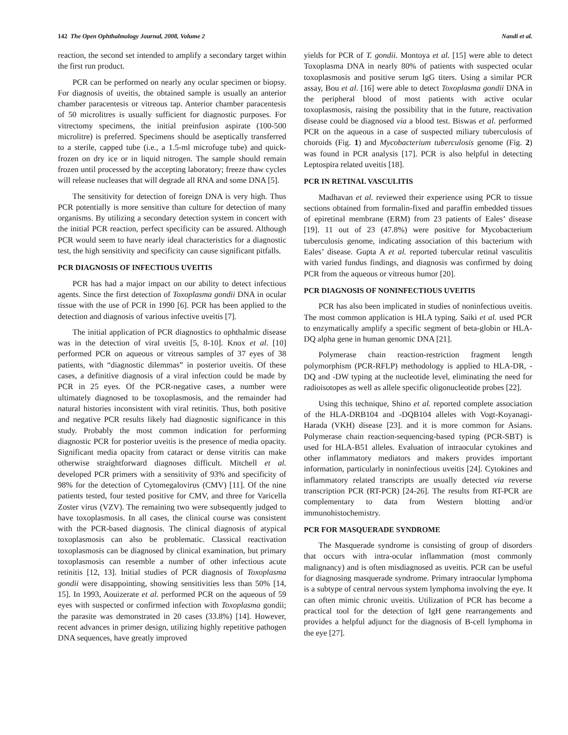142 The Open Ophthalmology Journal, 2008, Volume 2 Nandi et al.
reaction, the second set intended to amplify a secondary target within the first run product.
PCR can be performed on nearly any ocular specimen or biopsy. For diagnosis of uveitis, the obtained sample is usually an anterior chamber paracentesis or vitreous tap. Anterior chamber paracentesis of 50 microlitres is usually sufficient for diagnostic purposes. For vitrectomy specimens, the initial preinfusion aspirate (100-500 microlitre) is preferred. Specimens should be aseptically transferred to a sterile, capped tube (i.e., a 1.5-ml microfuge tube) and quick-frozen on dry ice or in liquid nitrogen. The sample should remain frozen until processed by the accepting laboratory; freeze thaw cycles will release nucleases that will degrade all RNA and some DNA [5].
The sensitivity for detection of foreign DNA is very high. Thus PCR potentially is more sensitive than culture for detection of many organisms. By utilizing a secondary detection system in concert with the initial PCR reaction, perfect specificity can be assured. Although PCR would seem to have nearly ideal characteristics for a diagnostic test, the high sensitivity and specificity can cause significant pitfalls.
PCR DIAGNOSIS OF INFECTIOUS UVEITIS
PCR has had a major impact on our ability to detect infectious agents. Since the first detection of Toxoplasma gondii DNA in ocular tissue with the use of PCR in 1990 [6]. PCR has been applied to the detection and diagnosis of various infective uveitis [7].
The initial application of PCR diagnostics to ophthalmic disease was in the detection of viral uveitis [5, 8-10]. Knox et al. [10] performed PCR on aqueous or vitreous samples of 37 eyes of 38 patients, with “diagnostic dilemmas” in posterior uveitis. Of these cases, a definitive diagnosis of a viral infection could be made by PCR in 25 eyes. Of the PCR-negative cases, a number were ultimately diagnosed to be toxoplasmosis, and the remainder had natural histories inconsistent with viral retinitis. Thus, both positive and negative PCR results likely had diagnostic significance in this study. Probably the most common indication for performing diagnostic PCR for posterior uveitis is the presence of media opacity. Significant media opacity from cataract or dense vitritis can make otherwise straightforward diagnoses difficult. Mitchell et al. developed PCR primers with a sensitivity of 93% and specificity of 98% for the detection of Cytomegalovirus (CMV) [11]. Of the nine patients tested, four tested positive for CMV, and three for Varicella Zoster virus (VZV). The remaining two were subsequently judged to have toxoplasmosis. In all cases, the clinical course was consistent with the PCR-based diagnosis. The clinical diagnosis of atypical toxoplasmosis can also be problematic. Classical reactivation toxoplasmosis can be diagnosed by clinical examination, but primary toxoplasmosis can resemble a number of other infectious acute retinitis [12, 13]. Initial studies of PCR diagnosis of Toxoplasma gondii were disappointing, showing sensitivities less than 50% [14, 15]. In 1993, Aouizerate et al. performed PCR on the aqueous of 59 eyes with suspected or confirmed infection with Toxoplasma gondii; the parasite was demonstrated in 20 cases (33.8%) [14]. However, recent advances in primer design, utilizing highly repetitive pathogen DNA sequences, have greatly improved
yields for PCR of T. gondii. Montoya et al. [15] were able to detect Toxoplasma DNA in nearly 80% of patients with suspected ocular toxoplasmosis and positive serum IgG titers. Using a similar PCR assay, Bou et al. [16] were able to detect Toxoplasma gondii DNA in the peripheral blood of most patients with active ocular toxoplasmosis, raising the possibility that in the future, reactivation disease could be diagnosed via a blood test. Biswas et al. performed PCR on the aqueous in a case of suspected miliary tuberculosis of choroids (Fig. 1) and Mycobacterium tuberculosis genome (Fig. 2) was found in PCR analysis [17]. PCR is also helpful in detecting Leptospira related uveitis [18].
PCR IN RETINAL VASCULITIS
Madhavan et al. reviewed their experience using PCR to tissue sections obtained from formalin-fixed and paraffin embedded tissues of epiretinal membrane (ERM) from 23 patients of Eales’ disease [19]. 11 out of 23 (47.8%) were positive for Mycobacterium tuberculosis genome, indicating association of this bacterium with Eales’ disease. Gupta A et al. reported tubercular retinal vasculitis with varied fundus findings, and diagnosis was confirmed by doing PCR from the aqueous or vitreous humor [20].
PCR DIAGNOSIS OF NONINFECTIOUS UVEITIS
PCR has also been implicated in studies of noninfectious uveitis. The most common application is HLA typing. Saiki et al. used PCR to enzymatically amplify a specific segment of beta-globin or HLA-DQ alpha gene in human genomic DNA [21].
Polymerase chain reaction-restriction fragment length polymorphism (PCR-RFLP) methodology is applied to HLA-DR, -DQ and -DW typing at the nucleotide level, eliminating the need for radioisotopes as well as allele specific oligonucleotide probes [22].
Using this technique, Shino et al. reported complete association of the HLA-DRB104 and -DQB104 alleles with Vogt-Koyanagi-Harada (VKH) disease [23]. and it is more common for Asians. Polymerase chain reaction-sequencing-based typing (PCR-SBT) is used for HLA-B51 alleles. Evaluation of intraocular cytokines and other inflammatory mediators and makers provides important information, particularly in noninfectious uveitis [24]. Cytokines and inflammatory related transcripts are usually detected via reverse transcription PCR (RT-PCR) [24-26]. The results from RT-PCR are complementary to data from Western blotting and/or immunohistochemistry.
PCR FOR MASQUERADE SYNDROME
The Masquerade syndrome is consisting of group of disorders that occurs with intra-ocular inflammation (most commonly malignancy) and is often misdiagnosed as uveitis. PCR can be useful for diagnosing masquerade syndrome. Primary intraocular lymphoma is a subtype of central nervous system lymphoma involving the eye. It can often mimic chronic uveitis. Utilization of PCR has become a practical tool for the detection of IgH gene rearrangements and provides a helpful adjunct for the diagnosis of B-cell lymphoma in the eye [27].